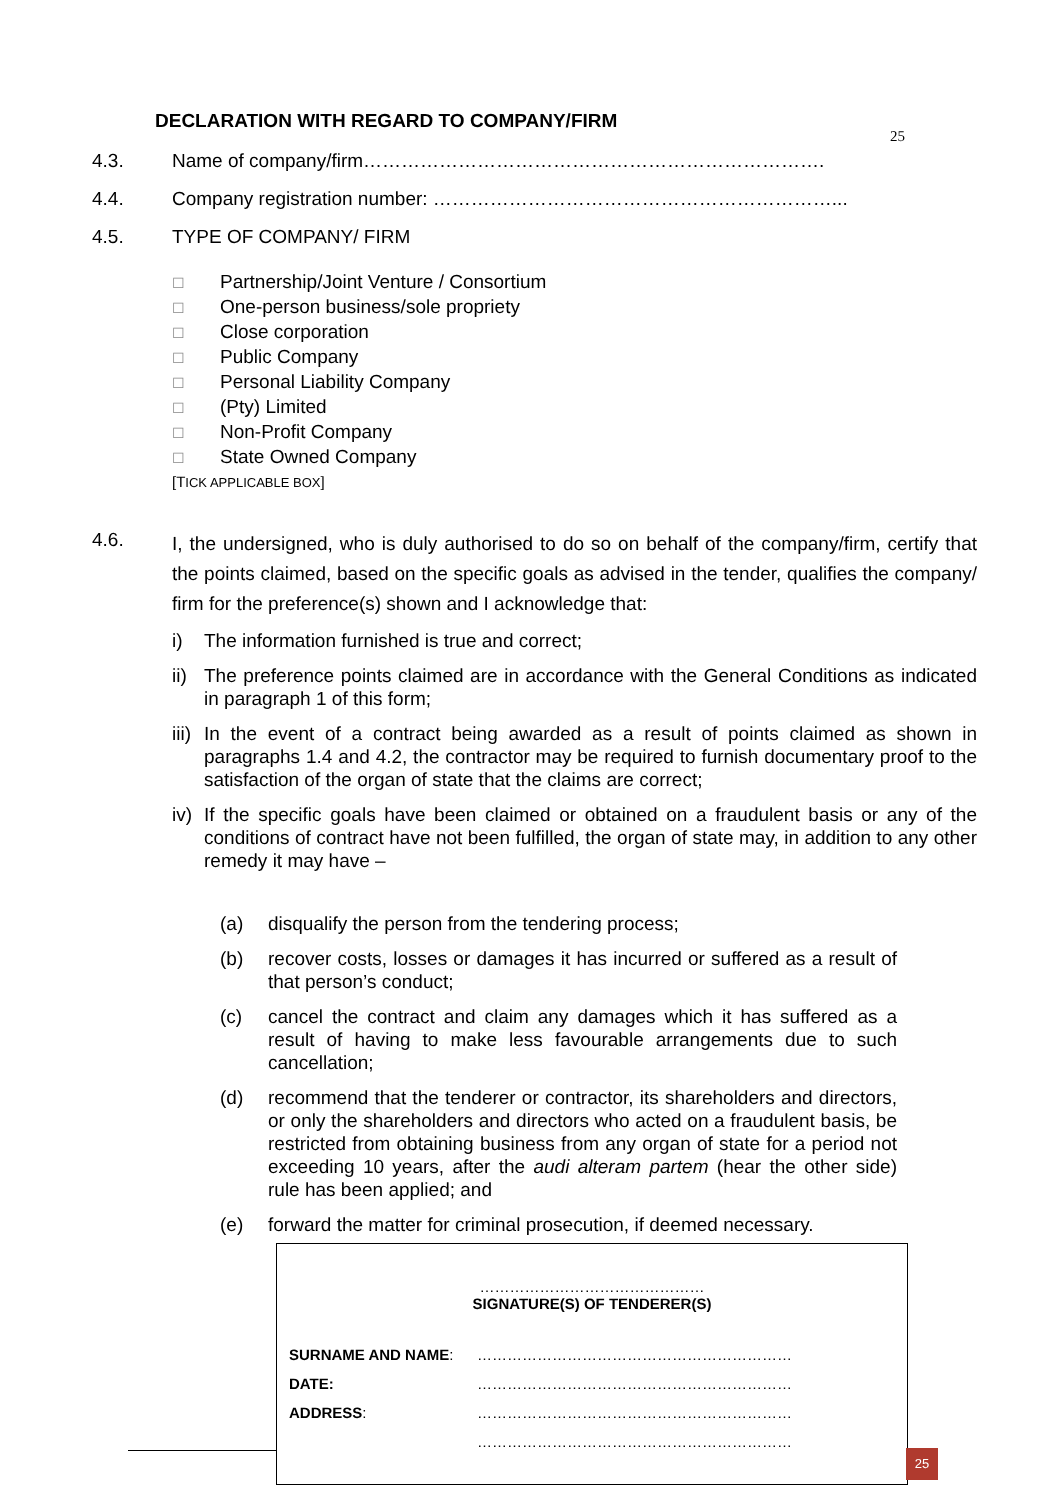DECLARATION WITH REGARD TO COMPANY/FIRM
25
4.3. Name of company/firm……………………………………………………………….
4.4. Company registration number: ………………………………………………………...
4.5. TYPE OF COMPANY/ FIRM
☐ Partnership/Joint Venture / Consortium
☐ One-person business/sole propriety
☐ Close corporation
☐ Public Company
☐ Personal Liability Company
☐ (Pty) Limited
☐ Non-Profit Company
☐ State Owned Company
[TICK APPLICABLE BOX]
4.6.
I, the undersigned, who is duly authorised to do so on behalf of the company/firm, certify that the points claimed, based on the specific goals as advised in the tender, qualifies the company/ firm for the preference(s) shown and I acknowledge that:
i) The information furnished is true and correct;
ii)
The preference points claimed are in accordance with the General Conditions as indicated in paragraph 1 of this form;
iii)
In the event of a contract being awarded as a result of points claimed as shown in paragraphs 1.4 and 4.2, the contractor may be required to furnish documentary proof to the satisfaction of the organ of state that the claims are correct;
iv)
If the specific goals have been claimed or obtained on a fraudulent basis or any of the conditions of contract have not been fulfilled, the organ of state may, in addition to any other remedy it may have –
(a) disqualify the person from the tendering process;
(b) recover costs, losses or damages it has incurred or suffered as a result of that person’s conduct;
(c) cancel the contract and claim any damages which it has suffered as a result of having to make less favourable arrangements due to such cancellation;
(d) recommend that the tenderer or contractor, its shareholders and directors, or only the shareholders and directors who acted on a fraudulent basis, be restricted from obtaining business from any organ of state for a period not exceeding 10 years, after the audi alteram partem (hear the other side) rule has been applied; and
(e) forward the matter for criminal prosecution, if deemed necessary.
………………………………………
SIGNATURE(S) OF TENDERER(S)
| SURNAME AND NAME : | ……………………………………………………… |
| DATE: | ……………………………………………………… |
| ADDRESS : | ……………………………………………………… |
| | ……………………………………………………… |
25